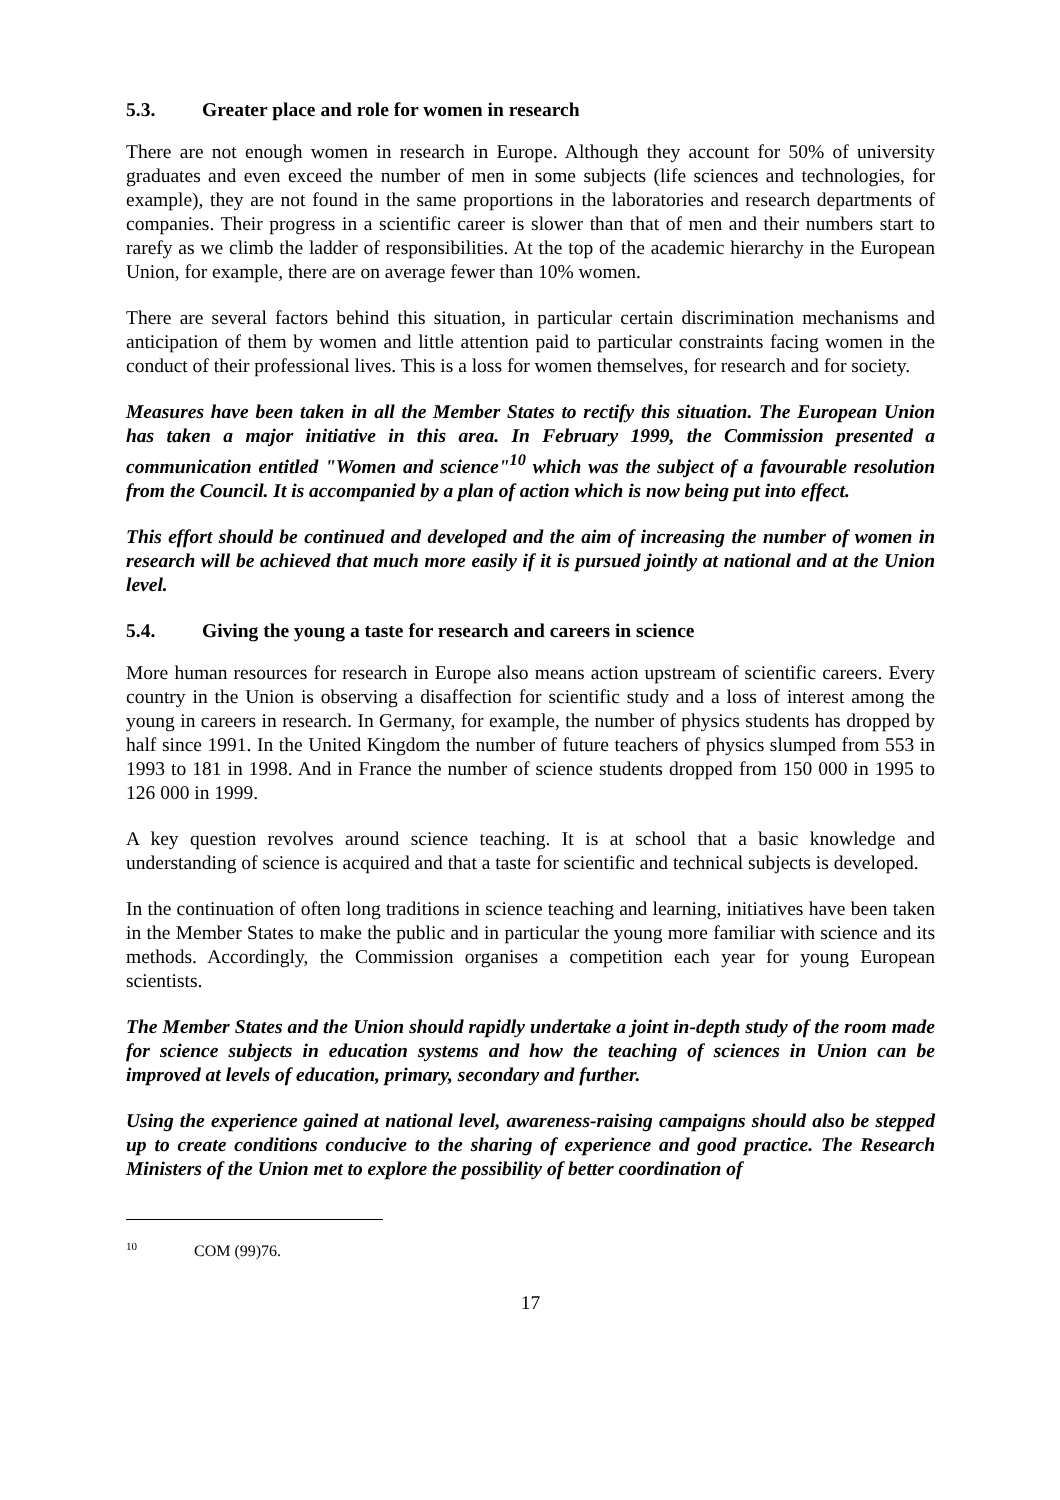5.3. Greater place and role for women in research
There are not enough women in research in Europe. Although they account for 50% of university graduates and even exceed the number of men in some subjects (life sciences and technologies, for example), they are not found in the same proportions in the laboratories and research departments of companies. Their progress in a scientific career is slower than that of men and their numbers start to rarefy as we climb the ladder of responsibilities. At the top of the academic hierarchy in the European Union, for example, there are on average fewer than 10% women.
There are several factors behind this situation, in particular certain discrimination mechanisms and anticipation of them by women and little attention paid to particular constraints facing women in the conduct of their professional lives. This is a loss for women themselves, for research and for society.
Measures have been taken in all the Member States to rectify this situation. The European Union has taken a major initiative in this area. In February 1999, the Commission presented a communication entitled "Women and science"<sup>10</sup> which was the subject of a favourable resolution from the Council. It is accompanied by a plan of action which is now being put into effect.
This effort should be continued and developed and the aim of increasing the number of women in research will be achieved that much more easily if it is pursued jointly at national and at the Union level.
5.4. Giving the young a taste for research and careers in science
More human resources for research in Europe also means action upstream of scientific careers. Every country in the Union is observing a disaffection for scientific study and a loss of interest among the young in careers in research. In Germany, for example, the number of physics students has dropped by half since 1991. In the United Kingdom the number of future teachers of physics slumped from 553 in 1993 to 181 in 1998. And in France the number of science students dropped from 150 000 in 1995 to 126 000 in 1999.
A key question revolves around science teaching. It is at school that a basic knowledge and understanding of science is acquired and that a taste for scientific and technical subjects is developed.
In the continuation of often long traditions in science teaching and learning, initiatives have been taken in the Member States to make the public and in particular the young more familiar with science and its methods. Accordingly, the Commission organises a competition each year for young European scientists.
The Member States and the Union should rapidly undertake a joint in-depth study of the room made for science subjects in education systems and how the teaching of sciences in Union can be improved at levels of education, primary, secondary and further.
Using the experience gained at national level, awareness-raising campaigns should also be stepped up to create conditions conducive to the sharing of experience and good practice. The Research Ministers of the Union met to explore the possibility of better coordination of
<sup>10</sup> COM (99)76.
17